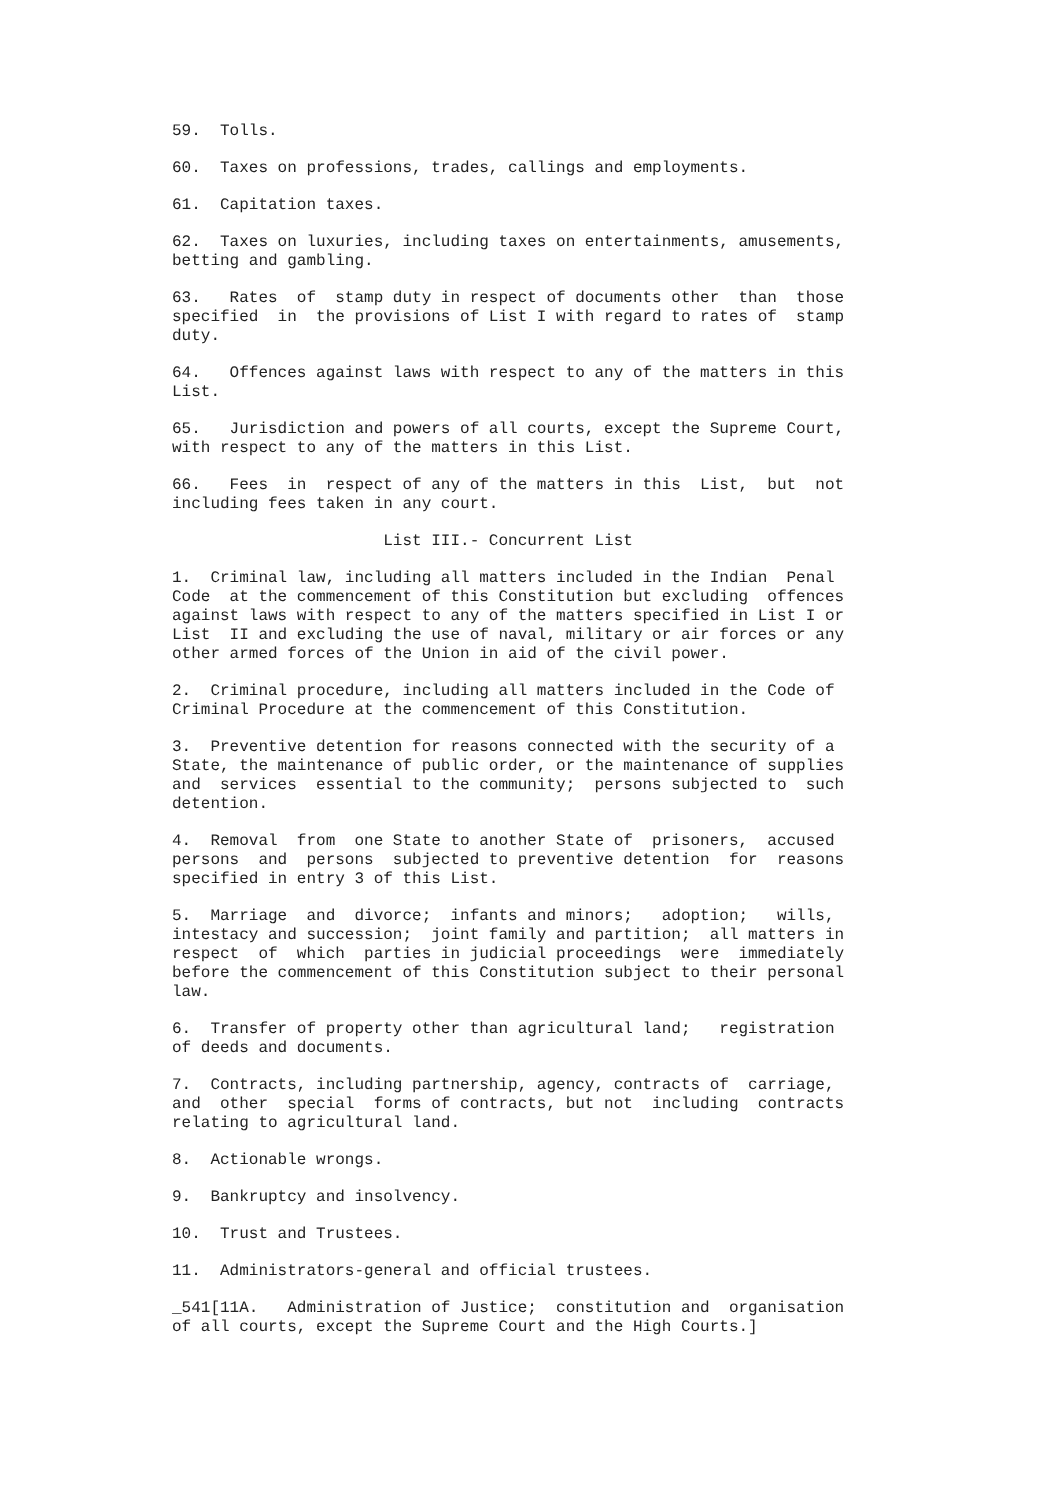59.  Tolls.
60.  Taxes on professions, trades, callings and employments.
61.  Capitation taxes.
62.  Taxes on luxuries, including taxes on entertainments, amusements,
betting and gambling.
63.   Rates  of  stamp duty in respect of documents other  than  those
specified  in  the provisions of List I with regard to rates of  stamp
duty.
64.   Offences against laws with respect to any of the matters in this
List.
65.   Jurisdiction and powers of all courts, except the Supreme Court,
with respect to any of the matters in this List.
66.   Fees  in  respect of any of the matters in this  List,  but  not
including fees taken in any court.
                      List III.- Concurrent List
1.  Criminal law, including all matters included in the Indian  Penal
Code  at the commencement of this Constitution but excluding  offences
against laws with respect to any of the matters specified in List I or
List  II and excluding the use of naval, military or air forces or any
other armed forces of the Union in aid of the civil power.
2.  Criminal procedure, including all matters included in the Code of
Criminal Procedure at the commencement of this Constitution.
3.  Preventive detention for reasons connected with the security of a
State, the maintenance of public order, or the maintenance of supplies
and  services  essential to the community;  persons subjected to  such
detention.
4.  Removal  from  one State to another State of  prisoners,  accused
persons  and  persons  subjected to preventive detention  for  reasons
specified in entry 3 of this List.
5.  Marriage  and  divorce;  infants and minors;   adoption;   wills,
intestacy and succession;  joint family and partition;  all matters in
respect  of  which  parties in judicial proceedings  were  immediately
before the commencement of this Constitution subject to their personal
law.
6.  Transfer of property other than agricultural land;   registration
of deeds and documents.
7.  Contracts, including partnership, agency, contracts of  carriage,
and  other  special  forms of contracts, but not  including  contracts
relating to agricultural land.
8.  Actionable wrongs.
9.  Bankruptcy and insolvency.
10.  Trust and Trustees.
11.  Administrators-general and official trustees.
_541[11A.   Administration of Justice;  constitution and  organisation
of all courts, except the Supreme Court and the High Courts.]